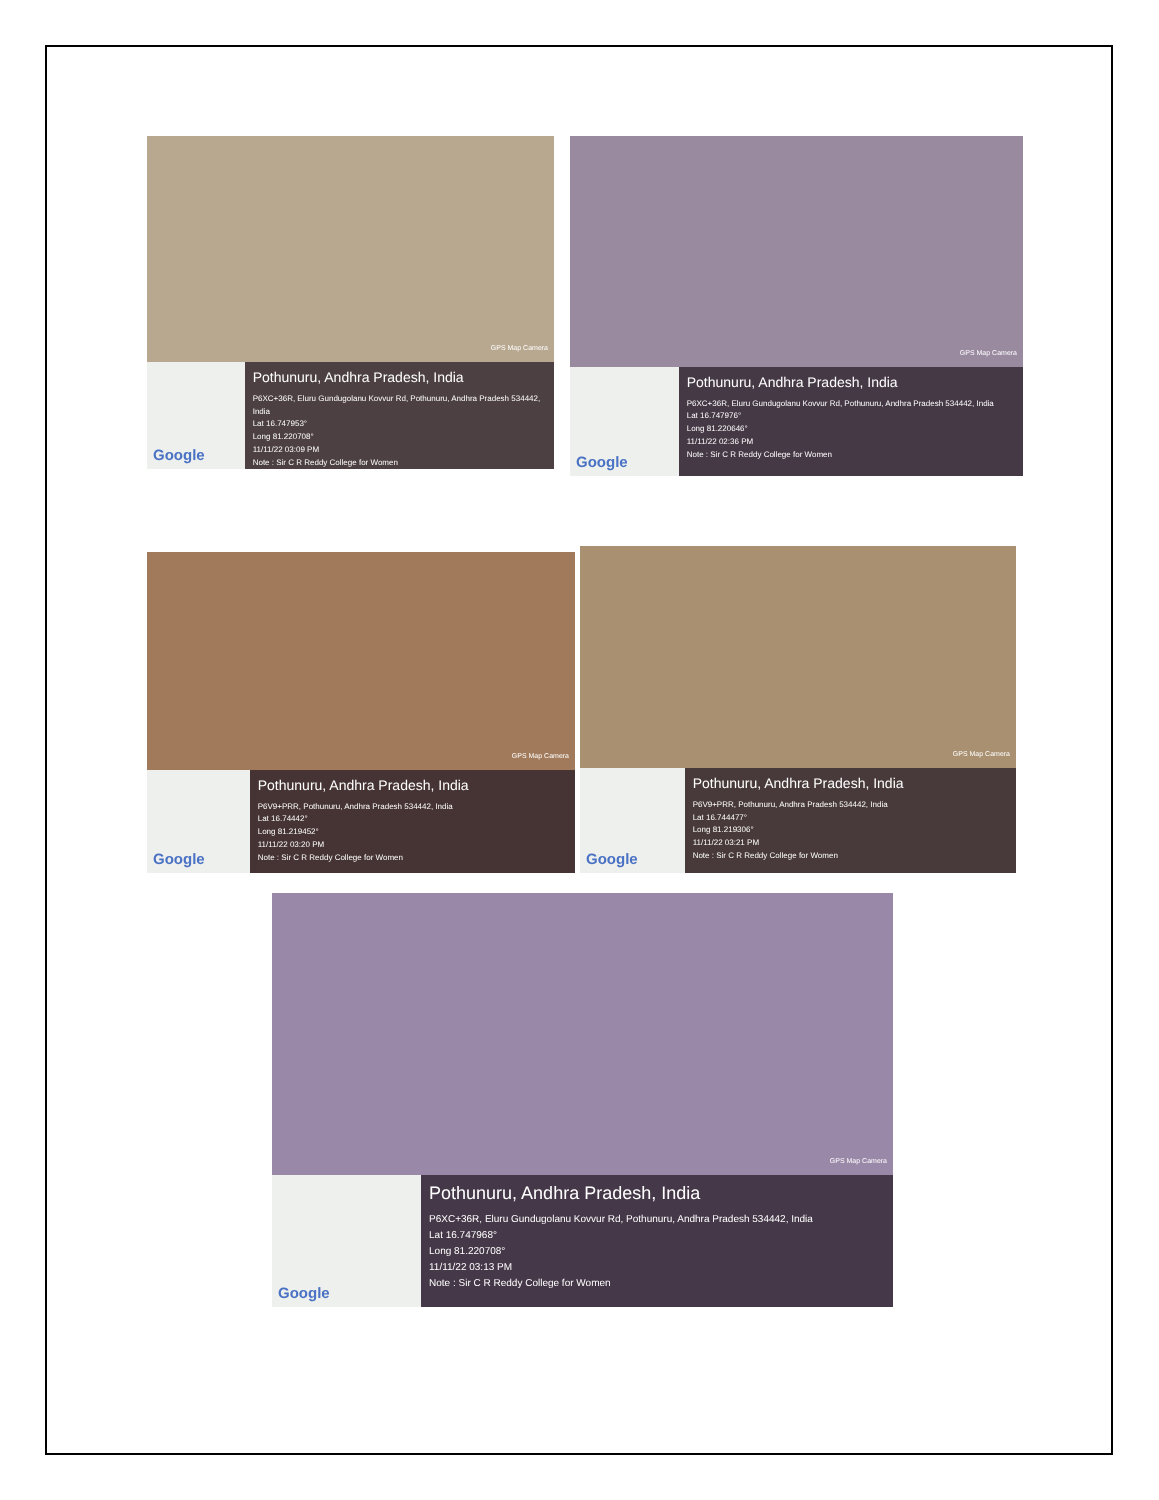GPS Map Camera
Google
Pothunuru, Andhra Pradesh, India
P6XC+36R, Eluru Gundugolanu Kovvur Rd, Pothunuru, Andhra Pradesh 534442, India
Lat 16.747953°
Long 81.220708°
11/11/22 03:09 PM
Note : Sir C R Reddy College for Women
GPS Map Camera
Google
Pothunuru, Andhra Pradesh, India
P6XC+36R, Eluru Gundugolanu Kovvur Rd, Pothunuru, Andhra Pradesh 534442, India
Lat 16.747976°
Long 81.220646°
11/11/22 02:36 PM
Note : Sir C R Reddy College for Women
GPS Map Camera
Google
Pothunuru, Andhra Pradesh, India
P6V9+PRR, Pothunuru, Andhra Pradesh 534442, India
Lat 16.74442°
Long 81.219452°
11/11/22 03:20 PM
Note : Sir C R Reddy College for Women
GPS Map Camera
Google
Pothunuru, Andhra Pradesh, India
P6V9+PRR, Pothunuru, Andhra Pradesh 534442, India
Lat 16.744477°
Long 81.219306°
11/11/22 03:21 PM
Note : Sir C R Reddy College for Women
GPS Map Camera
Google
Pothunuru, Andhra Pradesh, India
P6XC+36R, Eluru Gundugolanu Kovvur Rd, Pothunuru, Andhra Pradesh 534442, India
Lat 16.747968°
Long 81.220708°
11/11/22 03:13 PM
Note : Sir C R Reddy College for Women